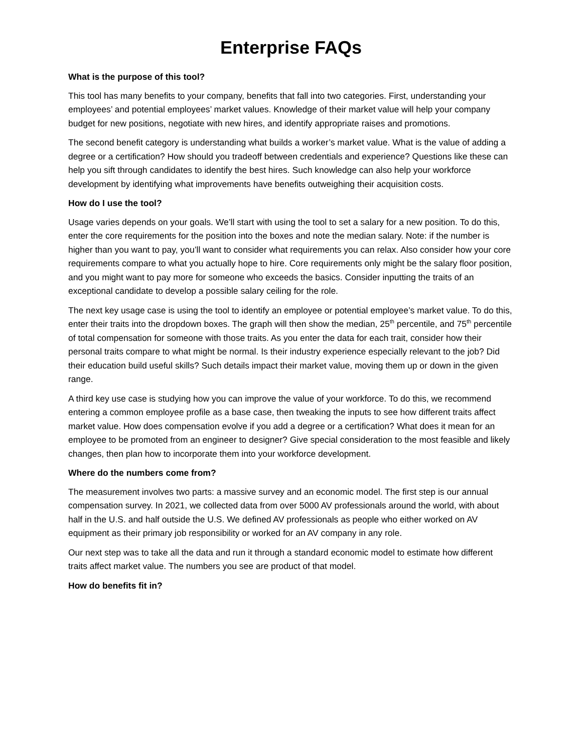Enterprise FAQs
What is the purpose of this tool?
This tool has many benefits to your company, benefits that fall into two categories. First, understanding your employees’ and potential employees’ market values. Knowledge of their market value will help your company budget for new positions, negotiate with new hires, and identify appropriate raises and promotions.
The second benefit category is understanding what builds a worker’s market value. What is the value of adding a degree or a certification? How should you tradeoff between credentials and experience? Questions like these can help you sift through candidates to identify the best hires. Such knowledge can also help your workforce development by identifying what improvements have benefits outweighing their acquisition costs.
How do I use the tool?
Usage varies depends on your goals. We’ll start with using the tool to set a salary for a new position. To do this, enter the core requirements for the position into the boxes and note the median salary. Note: if the number is higher than you want to pay, you’ll want to consider what requirements you can relax. Also consider how your core requirements compare to what you actually hope to hire. Core requirements only might be the salary floor position, and you might want to pay more for someone who exceeds the basics. Consider inputting the traits of an exceptional candidate to develop a possible salary ceiling for the role.
The next key usage case is using the tool to identify an employee or potential employee’s market value. To do this, enter their traits into the dropdown boxes. The graph will then show the median, 25<sup>th</sup> percentile, and 75<sup>th</sup> percentile of total compensation for someone with those traits. As you enter the data for each trait, consider how their personal traits compare to what might be normal. Is their industry experience especially relevant to the job? Did their education build useful skills? Such details impact their market value, moving them up or down in the given range.
A third key use case is studying how you can improve the value of your workforce. To do this, we recommend entering a common employee profile as a base case, then tweaking the inputs to see how different traits affect market value. How does compensation evolve if you add a degree or a certification? What does it mean for an employee to be promoted from an engineer to designer? Give special consideration to the most feasible and likely changes, then plan how to incorporate them into your workforce development.
Where do the numbers come from?
The measurement involves two parts: a massive survey and an economic model. The first step is our annual compensation survey. In 2021, we collected data from over 5000 AV professionals around the world, with about half in the U.S. and half outside the U.S. We defined AV professionals as people who either worked on AV equipment as their primary job responsibility or worked for an AV company in any role.
Our next step was to take all the data and run it through a standard economic model to estimate how different traits affect market value. The numbers you see are product of that model.
How do benefits fit in?